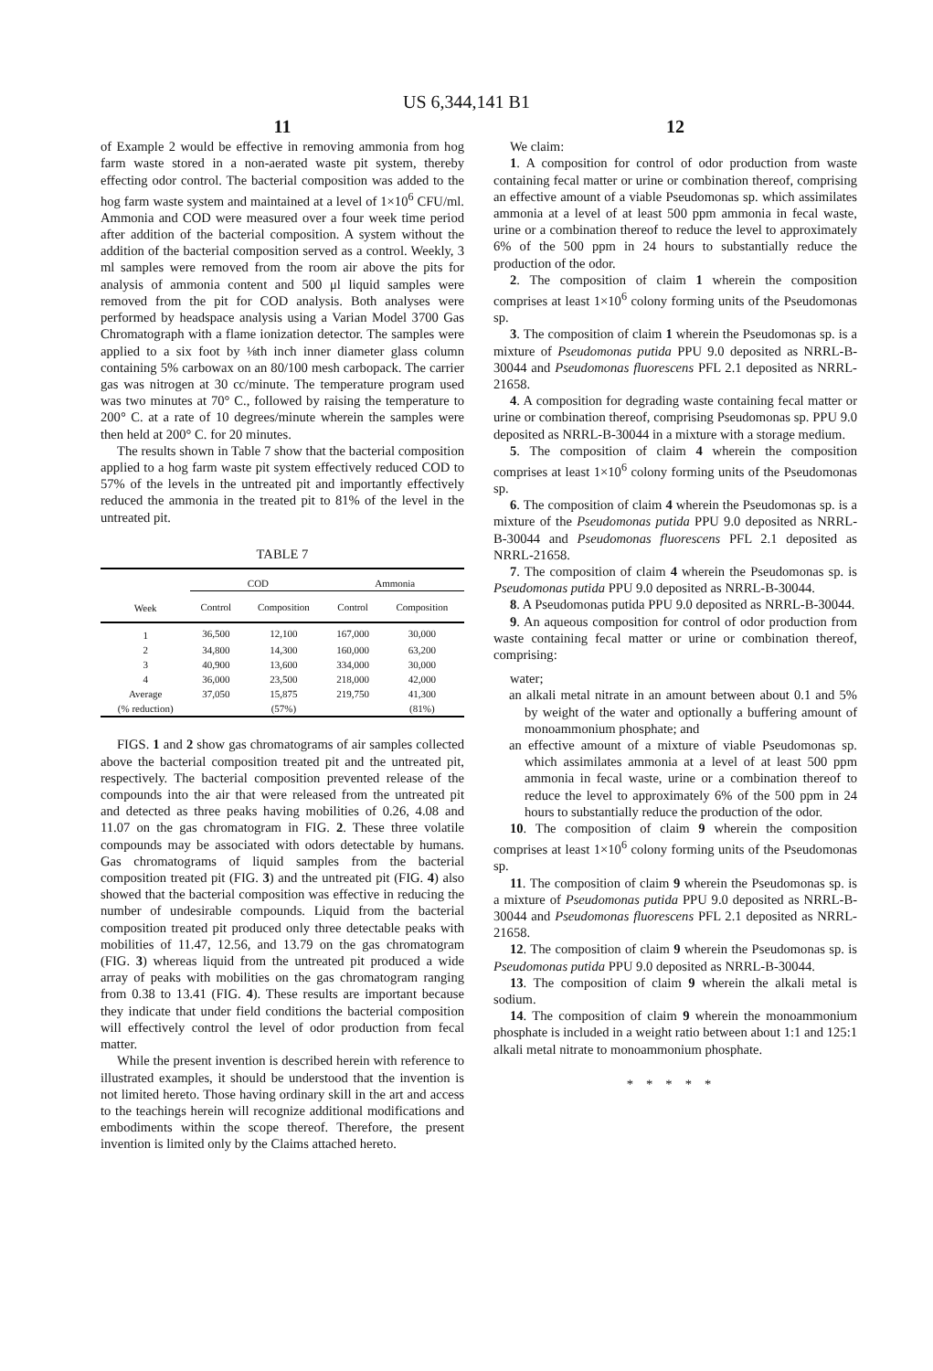US 6,344,141 B1
11
of Example 2 would be effective in removing ammonia from hog farm waste stored in a non-aerated waste pit system, thereby effecting odor control. The bacterial composition was added to the hog farm waste system and maintained at a level of 1×10<sup>6</sup> CFU/ml. Ammonia and COD were measured over a four week time period after addition of the bacterial composition. A system without the addition of the bacterial composition served as a control. Weekly, 3 ml samples were removed from the room air above the pits for analysis of ammonia content and 500 μl liquid samples were removed from the pit for COD analysis. Both analyses were performed by headspace analysis using a Varian Model 3700 Gas Chromatograph with a flame ionization detector. The samples were applied to a six foot by ⅛th inch inner diameter glass column containing 5% carbowax on an 80/100 mesh carbopack. The carrier gas was nitrogen at 30 cc/minute. The temperature program used was two minutes at 70° C., followed by raising the temperature to 200° C. at a rate of 10 degrees/minute wherein the samples were then held at 200° C. for 20 minutes.
The results shown in Table 7 show that the bacterial composition applied to a hog farm waste pit system effectively reduced COD to 57% of the levels in the untreated pit and importantly effectively reduced the ammonia in the treated pit to 81% of the level in the untreated pit.
TABLE 7
| | COD | | Ammonia | |
| --- | --- | --- | --- | --- |
| Week | Control | Composition | Control | Composition |
| 1 | 36,500 | 12,100 | 167,000 | 30,000 |
| 2 | 34,800 | 14,300 | 160,000 | 63,200 |
| 3 | 40,900 | 13,600 | 334,000 | 30,000 |
| 4 | 36,000 | 23,500 | 218,000 | 42,000 |
| Average | 37,050 | 15,875 | 219,750 | 41,300 |
| (% reduction) | | (57%) | | (81%) |
FIGS. 1 and 2 show gas chromatograms of air samples collected above the bacterial composition treated pit and the untreated pit, respectively. The bacterial composition prevented release of the compounds into the air that were released from the untreated pit and detected as three peaks having mobilities of 0.26, 4.08 and 11.07 on the gas chromatogram in FIG. 2. These three volatile compounds may be associated with odors detectable by humans. Gas chromatograms of liquid samples from the bacterial composition treated pit (FIG. 3) and the untreated pit (FIG. 4) also showed that the bacterial composition was effective in reducing the number of undesirable compounds. Liquid from the bacterial composition treated pit produced only three detectable peaks with mobilities of 11.47, 12.56, and 13.79 on the gas chromatogram (FIG. 3) whereas liquid from the untreated pit produced a wide array of peaks with mobilities on the gas chromatogram ranging from 0.38 to 13.41 (FIG. 4). These results are important because they indicate that under field conditions the bacterial composition will effectively control the level of odor production from fecal matter.
While the present invention is described herein with reference to illustrated examples, it should be understood that the invention is not limited hereto. Those having ordinary skill in the art and access to the teachings herein will recognize additional modifications and embodiments within the scope thereof. Therefore, the present invention is limited only by the Claims attached hereto.
12
We claim:
1. A composition for control of odor production from waste containing fecal matter or urine or combination thereof, comprising an effective amount of a viable Pseudomonas sp. which assimilates ammonia at a level of at least 500 ppm ammonia in fecal waste, urine or a combination thereof to reduce the level to approximately 6% of the 500 ppm in 24 hours to substantially reduce the production of the odor.
2. The composition of claim 1 wherein the composition comprises at least 1×10<sup>6</sup> colony forming units of the Pseudomonas sp.
3. The composition of claim 1 wherein the Pseudomonas sp. is a mixture of Pseudomonas putida PPU 9.0 deposited as NRRL-B-30044 and Pseudomonas fluorescens PFL 2.1 deposited as NRRL-21658.
4. A composition for degrading waste containing fecal matter or urine or combination thereof, comprising Pseudomonas sp. PPU 9.0 deposited as NRRL-B-30044 in a mixture with a storage medium.
5. The composition of claim 4 wherein the composition comprises at least 1×10<sup>6</sup> colony forming units of the Pseudomonas sp.
6. The composition of claim 4 wherein the Pseudomonas sp. is a mixture of the Pseudomonas putida PPU 9.0 deposited as NRRL-B-30044 and Pseudomonas fluorescens PFL 2.1 deposited as NRRL-21658.
7. The composition of claim 4 wherein the Pseudomonas sp. is Pseudomonas putida PPU 9.0 deposited as NRRL-B-30044.
8. A Pseudomonas putida PPU 9.0 deposited as NRRL-B-30044.
9. An aqueous composition for control of odor production from waste containing fecal matter or urine or combination thereof, comprising:
water;
an alkali metal nitrate in an amount between about 0.1 and 5% by weight of the water and optionally a buffering amount of monoammonium phosphate; and
an effective amount of a mixture of viable Pseudomonas sp. which assimilates ammonia at a level of at least 500 ppm ammonia in fecal waste, urine or a combination thereof to reduce the level to approximately 6% of the 500 ppm in 24 hours to substantially reduce the production of the odor.
10. The composition of claim 9 wherein the composition comprises at least 1×10<sup>6</sup> colony forming units of the Pseudomonas sp.
11. The composition of claim 9 wherein the Pseudomonas sp. is a mixture of Pseudomonas putida PPU 9.0 deposited as NRRL-B-30044 and Pseudomonas fluorescens PFL 2.1 deposited as NRRL-21658.
12. The composition of claim 9 wherein the Pseudomonas sp. is Pseudomonas putida PPU 9.0 deposited as NRRL-B-30044.
13. The composition of claim 9 wherein the alkali metal is sodium.
14. The composition of claim 9 wherein the monoammonium phosphate is included in a weight ratio between about 1:1 and 125:1 alkali metal nitrate to monoammonium phosphate.
*****